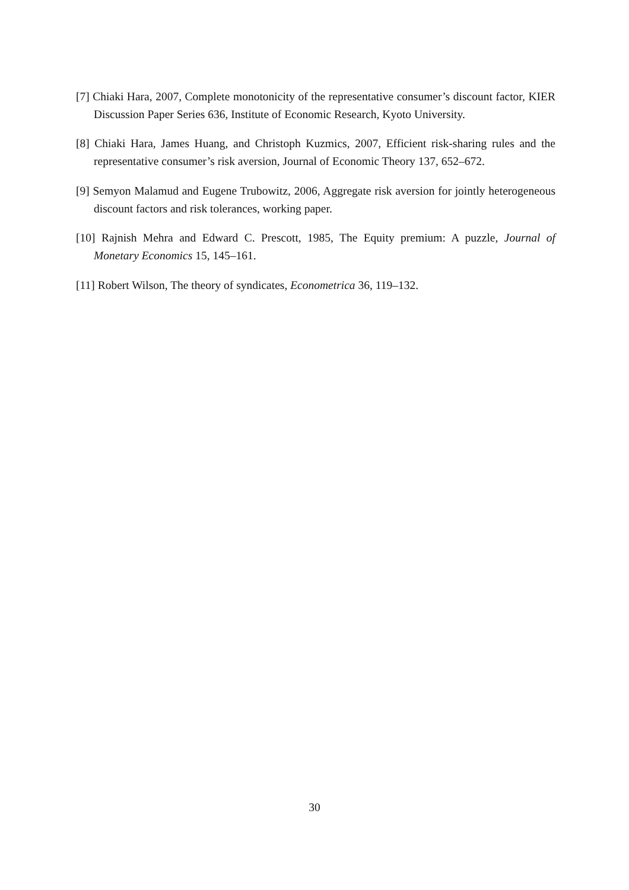[7] Chiaki Hara, 2007, Complete monotonicity of the representative consumer’s discount factor, KIER Discussion Paper Series 636, Institute of Economic Research, Kyoto University.
[8] Chiaki Hara, James Huang, and Christoph Kuzmics, 2007, Efficient risk-sharing rules and the representative consumer’s risk aversion, Journal of Economic Theory 137, 652–672.
[9] Semyon Malamud and Eugene Trubowitz, 2006, Aggregate risk aversion for jointly heterogeneous discount factors and risk tolerances, working paper.
[10] Rajnish Mehra and Edward C. Prescott, 1985, The Equity premium: A puzzle, Journal of Monetary Economics 15, 145–161.
[11] Robert Wilson, The theory of syndicates, Econometrica 36, 119–132.
30